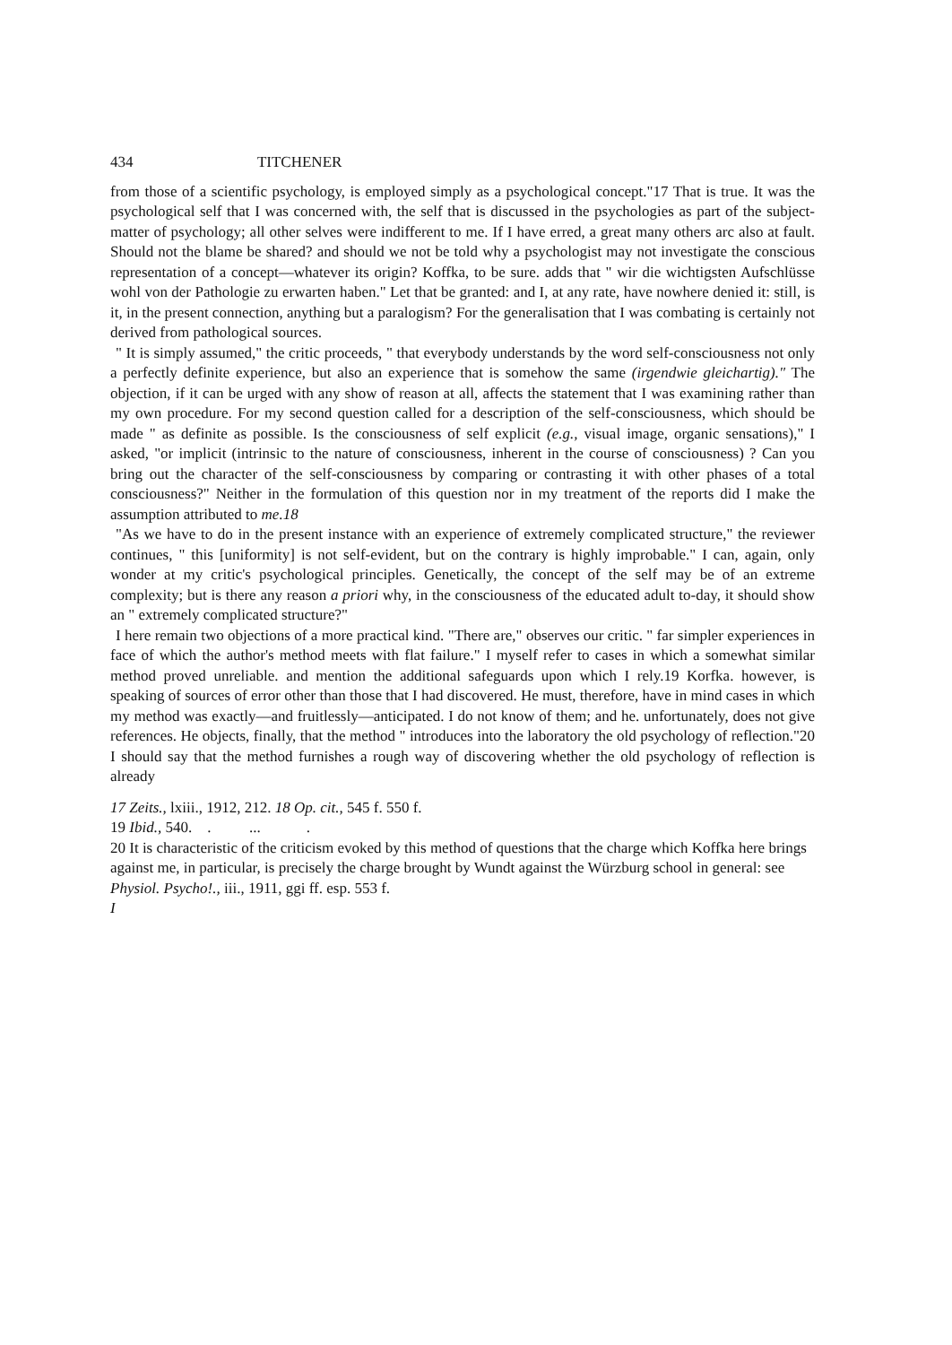434 TITCHENER
from those of a scientific psychology, is employed simply as a psychological concept."17 That is true. It was the psychological self that I was concerned with, the self that is discussed in the psychologies as part of the subject-matter of psychology; all other selves were indifferent to me. If I have erred, a great many others arc also at fault. Should not the blame be shared? and should we not be told why a psychologist may not investigate the conscious representation of a concept—whatever its origin? Koffka, to be sure. adds that " wir die wichtigsten Aufschlüsse wohl von der Pathologie zu erwarten haben." Let that be granted: and I, at any rate, have nowhere denied it: still, is it, in the present connection, anything but a paralogism? For the generalisation that I was combating is certainly not derived from pathological sources.
" It is simply assumed," the critic proceeds, " that everybody understands by the word self-consciousness not only a perfectly definite experience, but also an experience that is somehow the same (irgendwie gleichartig)." The objection, if it can be urged with any show of reason at all, affects the statement that I was examining rather than my own procedure. For my second question called for a description of the self-consciousness, which should be made " as definite as possible. Is the consciousness of self explicit (e.g., visual image, organic sensations)," I asked, "or implicit (intrinsic to the nature of consciousness, inherent in the course of consciousness) ? Can you bring out the character of the self-consciousness by comparing or contrasting it with other phases of a total consciousness?" Neither in the formulation of this question nor in my treatment of the reports did I make the assumption attributed to me.18
"As we have to do in the present instance with an experience of extremely complicated structure," the reviewer continues, " this [uniformity] is not self-evident, but on the contrary is highly improbable." I can, again, only wonder at my critic's psychological principles. Genetically, the concept of the self may be of an extreme complexity; but is there any reason a priori why, in the consciousness of the educated adult to-day, it should show an " extremely complicated structure?"
I here remain two objections of a more practical kind. "There are," observes our critic. " far simpler experiences in face of which the author's method meets with flat failure." I myself refer to cases in which a somewhat similar method proved unreliable. and mention the additional safeguards upon which I rely.19 Korfka. however, is speaking of sources of error other than those that I had discovered. He must, therefore, have in mind cases in which my method was exactly—and fruitlessly—anticipated. I do not know of them; and he. unfortunately, does not give references. He objects, finally, that the method " introduces into the laboratory the old psychology of reflection."20 I should say that the method furnishes a rough way of discovering whether the old psychology of reflection is already
17 Zeits., lxiii., 1912, 212. 18 Op. cit., 545 f. 550 f.
19 Ibid., 540. . ... .
20 It is characteristic of the criticism evoked by this method of questions that the charge which Koffka here brings against me, in particular, is precisely the charge brought by Wundt against the Würzburg school in general: see Physiol. Psycho!., iii., 1911, ggi ff. esp. 553 f.
I